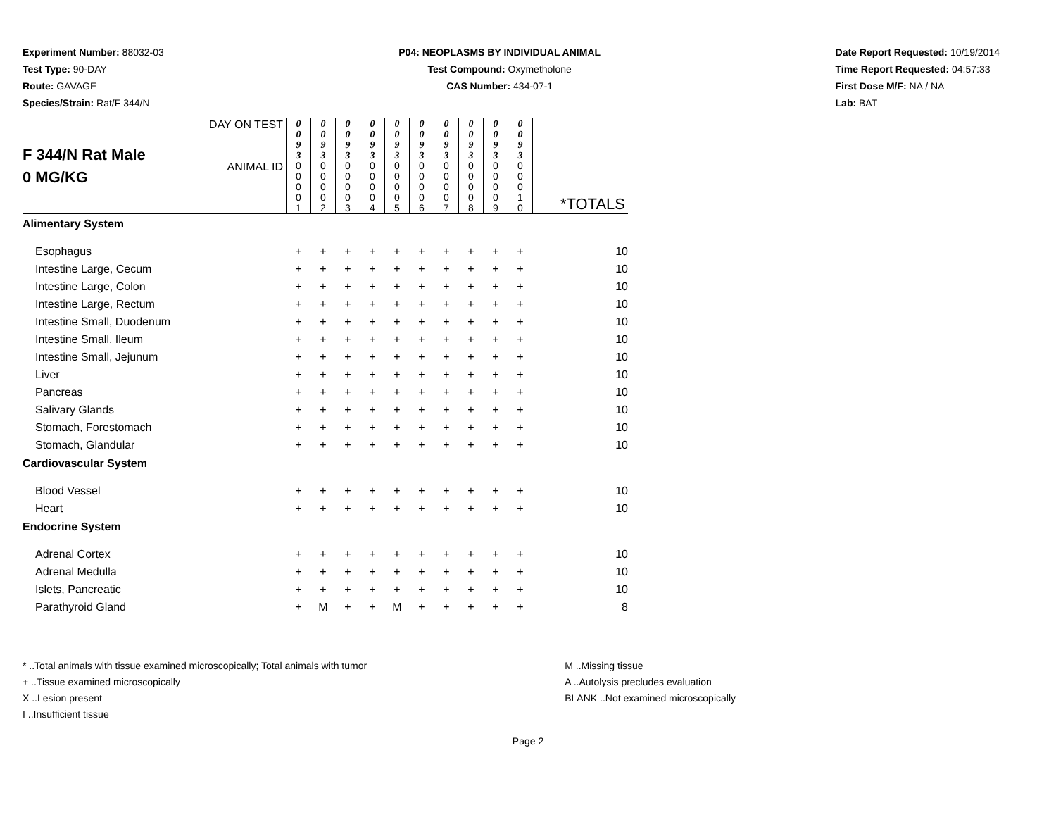Experiment Number: 88032-03
Test Type: 90-DAY
Route: GAVAGE
Species/Strain: Rat/F 344/N
P04: NEOPLASMS BY INDIVIDUAL ANIMAL
Test Compound: Oxymetholone
CAS Number: 434-07-1
Date Report Requested: 10/19/2014
Time Report Requested: 04:57:33
First Dose M/F: NA / NA
Lab: BAT
| F 344/N Rat Male 0 MG/KG | DAY ON TEST | 0 0 9 3 | 0 0 9 3 | 0 0 9 3 | 0 0 9 3 | 0 0 9 3 | 0 0 9 3 | 0 0 9 3 | 0 0 9 3 | 0 0 9 3 | 0 0 9 3 | |
| | ANIMAL ID | 0 0 0 0 1 | 0 0 0 0 2 | 0 0 0 0 3 | 0 0 0 0 4 | 0 0 0 0 5 | 0 0 0 0 6 | 0 0 0 0 7 | 0 0 0 0 8 | 0 0 0 0 9 | 0 0 0 1 0 | *TOTALS |
| Alimentary System | | | | | | | | | | | | |
| Esophagus | | + | + | + | + | + | + | + | + | + | + | 10 |
| Intestine Large, Cecum | | + | + | + | + | + | + | + | + | + | + | 10 |
| Intestine Large, Colon | | + | + | + | + | + | + | + | + | + | + | 10 |
| Intestine Large, Rectum | | + | + | + | + | + | + | + | + | + | + | 10 |
| Intestine Small, Duodenum | | + | + | + | + | + | + | + | + | + | + | 10 |
| Intestine Small, Ileum | | + | + | + | + | + | + | + | + | + | + | 10 |
| Intestine Small, Jejunum | | + | + | + | + | + | + | + | + | + | + | 10 |
| Liver | | + | + | + | + | + | + | + | + | + | + | 10 |
| Pancreas | | + | + | + | + | + | + | + | + | + | + | 10 |
| Salivary Glands | | + | + | + | + | + | + | + | + | + | + | 10 |
| Stomach, Forestomach | | + | + | + | + | + | + | + | + | + | + | 10 |
| Stomach, Glandular | | + | + | + | + | + | + | + | + | + | + | 10 |
| Cardiovascular System | | | | | | | | | | | | |
| Blood Vessel | | + | + | + | + | + | + | + | + | + | + | 10 |
| Heart | | + | + | + | + | + | + | + | + | + | + | 10 |
| Endocrine System | | | | | | | | | | | | |
| Adrenal Cortex | | + | + | + | + | + | + | + | + | + | + | 10 |
| Adrenal Medulla | | + | + | + | + | + | + | + | + | + | + | 10 |
| Islets, Pancreatic | | + | + | + | + | + | + | + | + | + | + | 10 |
| Parathyroid Gland | | + | M | + | + | M | + | + | + | + | + | 8 |
* ..Total animals with tissue examined microscopically; Total animals with tumor
+ ..Tissue examined microscopically
X ..Lesion present
I ..Insufficient tissue
M ..Missing tissue
A ..Autolysis precludes evaluation
BLANK ..Not examined microscopically
Page 2